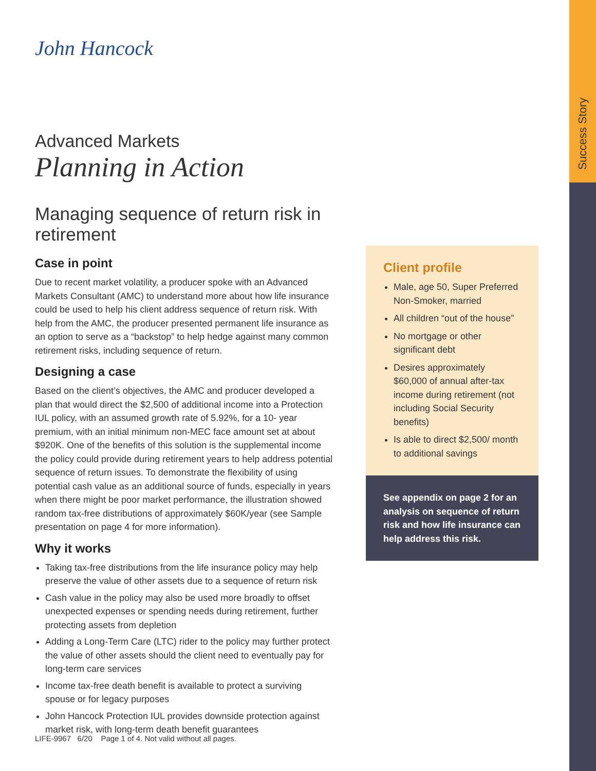Success Story
John Hancock
Advanced Markets
Planning in Action
Managing sequence of return risk in retirement
Case in point
Due to recent market volatility, a producer spoke with an Advanced Markets Consultant (AMC) to understand more about how life insurance could be used to help his client address sequence of return risk. With help from the AMC, the producer presented permanent life insurance as an option to serve as a “backstop” to help hedge against many common retirement risks, including sequence of return.
Designing a case
Based on the client’s objectives, the AMC and producer developed a plan that would direct the $2,500 of additional income into a Protection IUL policy, with an assumed growth rate of 5.92%, for a 10- year premium, with an initial minimum non-MEC face amount set at about $920K. One of the benefits of this solution is the supplemental income the policy could provide during retirement years to help address potential sequence of return issues. To demonstrate the flexibility of using potential cash value as an additional source of funds, especially in years when there might be poor market performance, the illustration showed random tax-free distributions of approximately $60K/year (see Sample presentation on page 4 for more information).
Why it works
Taking tax-free distributions from the life insurance policy may help preserve the value of other assets due to a sequence of return risk
Cash value in the policy may also be used more broadly to offset unexpected expenses or spending needs during retirement, further protecting assets from depletion
Adding a Long-Term Care (LTC) rider to the policy may further protect the value of other assets should the client need to eventually pay for long-term care services
Income tax-free death benefit is available to protect a surviving spouse or for legacy purposes
John Hancock Protection IUL provides downside protection against market risk, with long-term death benefit guarantees
Client profile
Male, age 50, Super Preferred Non-Smoker, married
All children “out of the house”
No mortgage or other significant debt
Desires approximately $60,000 of annual after-tax income during retirement (not including Social Security benefits)
Is able to direct $2,500/ month to additional savings
See appendix on page 2 for an analysis on sequence of return risk and how life insurance can help address this risk.
LIFE-9967 6/20 Page 1 of 4. Not valid without all pages.